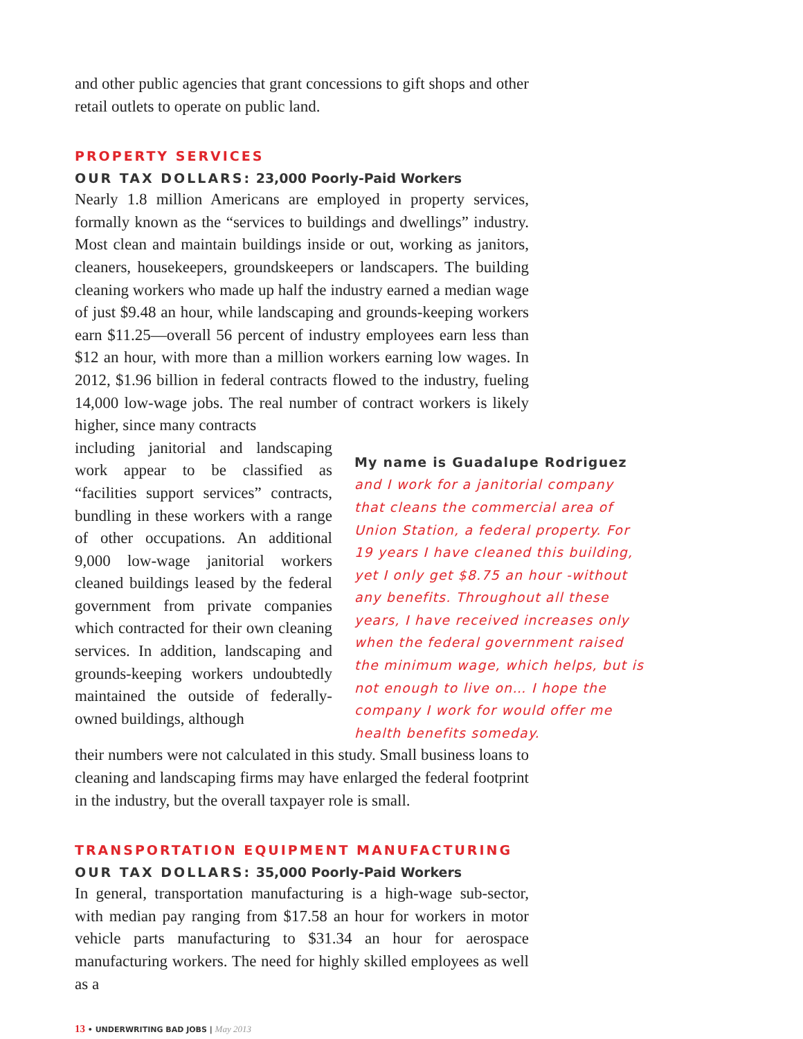and other public agencies that grant concessions to gift shops and other retail outlets to operate on public land.
PROPERTY SERVICES
OUR TAX DOLLARS: 23,000 Poorly-Paid Workers
Nearly 1.8 million Americans are employed in property services, formally known as the “services to buildings and dwellings” industry. Most clean and maintain buildings inside or out, working as janitors, cleaners, housekeepers, groundskeepers or landscapers. The building cleaning workers who made up half the industry earned a median wage of just $9.48 an hour, while landscaping and grounds-keeping workers earn $11.25—overall 56 percent of industry employees earn less than $12 an hour, with more than a million workers earning low wages. In 2012, $1.96 billion in federal contracts flowed to the industry, fueling 14,000 low-wage jobs. The real number of contract workers is likely higher, since many contracts
including janitorial and landscaping work appear to be classified as “facilities support services” contracts, bundling in these workers with a range of other occupations. An additional 9,000 low-wage janitorial workers cleaned buildings leased by the federal government from private companies which contracted for their own cleaning services. In addition, landscaping and grounds-keeping workers undoubtedly maintained the outside of federally-owned buildings, although
My name is Guadalupe Rodriguez and I work for a janitorial company that cleans the commercial area of Union Station, a federal property. For 19 years I have cleaned this building, yet I only get $8.75 an hour -without any benefits. Throughout all these years, I have received increases only when the federal government raised the minimum wage, which helps, but is not enough to live on… I hope the company I work for would offer me health benefits someday.
their numbers were not calculated in this study. Small business loans to cleaning and landscaping firms may have enlarged the federal footprint in the industry, but the overall taxpayer role is small.
TRANSPORTATION EQUIPMENT MANUFACTURING
OUR TAX DOLLARS: 35,000 Poorly-Paid Workers
In general, transportation manufacturing is a high-wage sub-sector, with median pay ranging from $17.58 an hour for workers in motor vehicle parts manufacturing to $31.34 an hour for aerospace manufacturing workers. The need for highly skilled employees as well as a
13 • UNDERWRITING BAD JOBS | May 2013